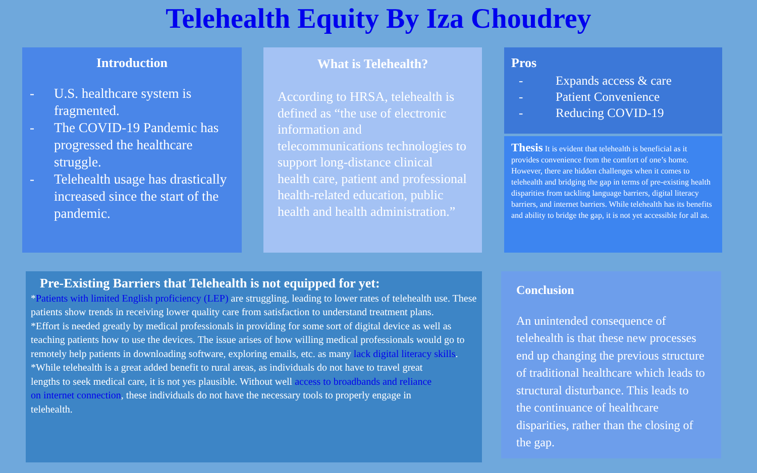Telehealth Equity By Iza Choudrey
Introduction
- U.S. healthcare system is fragmented.
- The COVID-19 Pandemic has progressed the healthcare struggle.
- Telehealth usage has drastically increased since the start of the pandemic.
What is Telehealth?
According to HRSA, telehealth is defined as “the use of electronic information and telecommunications technologies to support long-distance clinical health care, patient and professional health-related education, public health and health administration.”
Pros
- Expands access & care
- Patient Convenience
- Reducing COVID-19
Thesis It is evident that telehealth is beneficial as it provides convenience from the comfort of one’s home. However, there are hidden challenges when it comes to telehealth and bridging the gap in terms of pre-existing health disparities from tackling language barriers, digital literacy barriers, and internet barriers. While telehealth has its benefits and ability to bridge the gap, it is not yet accessible for all as.
Pre-Existing Barriers that Telehealth is not equipped for yet:
*Patients with limited English proficiency (LEP) are struggling, leading to lower rates of telehealth use. These patients show trends in receiving lower quality care from satisfaction to understand treatment plans.
*Effort is needed greatly by medical professionals in providing for some sort of digital device as well as teaching patients how to use the devices. The issue arises of how willing medical professionals would go to remotely help patients in downloading software, exploring emails, etc. as many lack digital literacy skills.
*While telehealth is a great added benefit to rural areas, as individuals do not have to travel great lengths to seek medical care, it is not yes plausible. Without well access to broadbands and reliance on internet connection, these individuals do not have the necessary tools to properly engage in telehealth.
Conclusion
An unintended consequence of telehealth is that these new processes end up changing the previous structure of traditional healthcare which leads to structural disturbance. This leads to the continuance of healthcare disparities, rather than the closing of the gap.